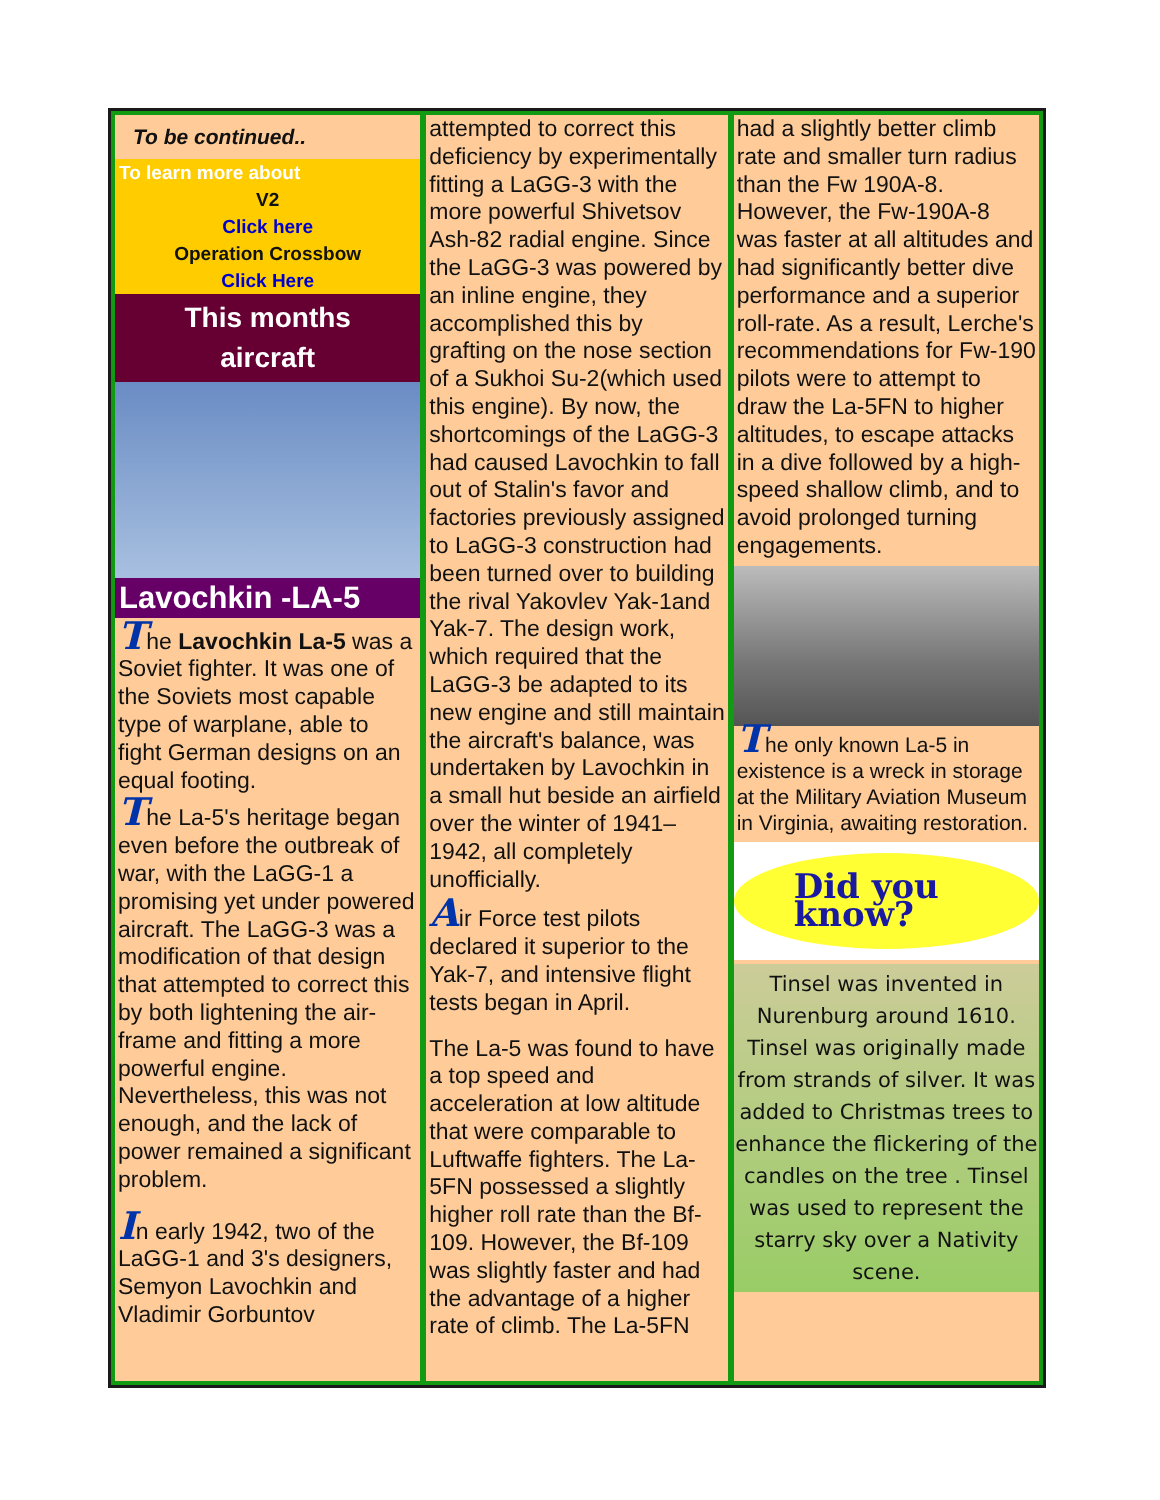To be continued..
To learn more about
V2
Click here
Operation Crossbow
Click Here
This months
aircraft
Lavochkin -LA-5
The Lavochkin La-5 was a Soviet fighter. It was one of the Soviets most capable type of warplane, able to fight German designs on an equal footing.
The La-5's heritage began even before the outbreak of war, with the LaGG-1 a promising yet under powered aircraft. The LaGG-3 was a modification of that design that attempted to correct this by both lightening the air-frame and fitting a more powerful engine. Nevertheless, this was not enough, and the lack of power remained a significant problem.
In early 1942, two of the LaGG-1 and 3's designers, Semyon Lavochkin and Vladimir Gorbuntov
attempted to correct this deficiency by experimentally fitting a LaGG-3 with the more powerful Shivetsov Ash-82 radial engine. Since the LaGG-3 was powered by an inline engine, they accomplished this by grafting on the nose section of a Sukhoi Su-2(which used this engine). By now, the shortcomings of the LaGG-3 had caused Lavochkin to fall out of Stalin's favor and factories previously assigned to LaGG-3 construction had been turned over to building the rival Yakovlev Yak-1and Yak-7. The design work, which required that the LaGG-3 be adapted to its new engine and still maintain the aircraft's balance, was undertaken by Lavochkin in a small hut beside an airfield over the winter of 1941–1942, all completely unofficially.
Air Force test pilots declared it superior to the Yak-7, and intensive flight tests began in April.
The La-5 was found to have a top speed and acceleration at low altitude that were comparable to Luftwaffe fighters. The La-5FN possessed a slightly higher roll rate than the Bf-109. However, the Bf-109 was slightly faster and had the advantage of a higher rate of climb. The La-5FN
had a slightly better climb rate and smaller turn radius than the Fw 190A-8. However, the Fw-190A-8 was faster at all altitudes and had significantly better dive performance and a superior roll-rate. As a result, Lerche's recommendations for Fw-190 pilots were to attempt to draw the La-5FN to higher altitudes, to escape attacks in a dive followed by a high-speed shallow climb, and to avoid prolonged turning engagements.
The only known La-5 in existence is a wreck in storage at the Military Aviation Museum in Virginia, awaiting restoration.
Did you know?
Tinsel was invented in Nurenburg around 1610. Tinsel was originally made from strands of silver. It was added to Christmas trees to enhance the flickering of the candles on the tree . Tinsel was used to represent the starry sky over a Nativity scene.